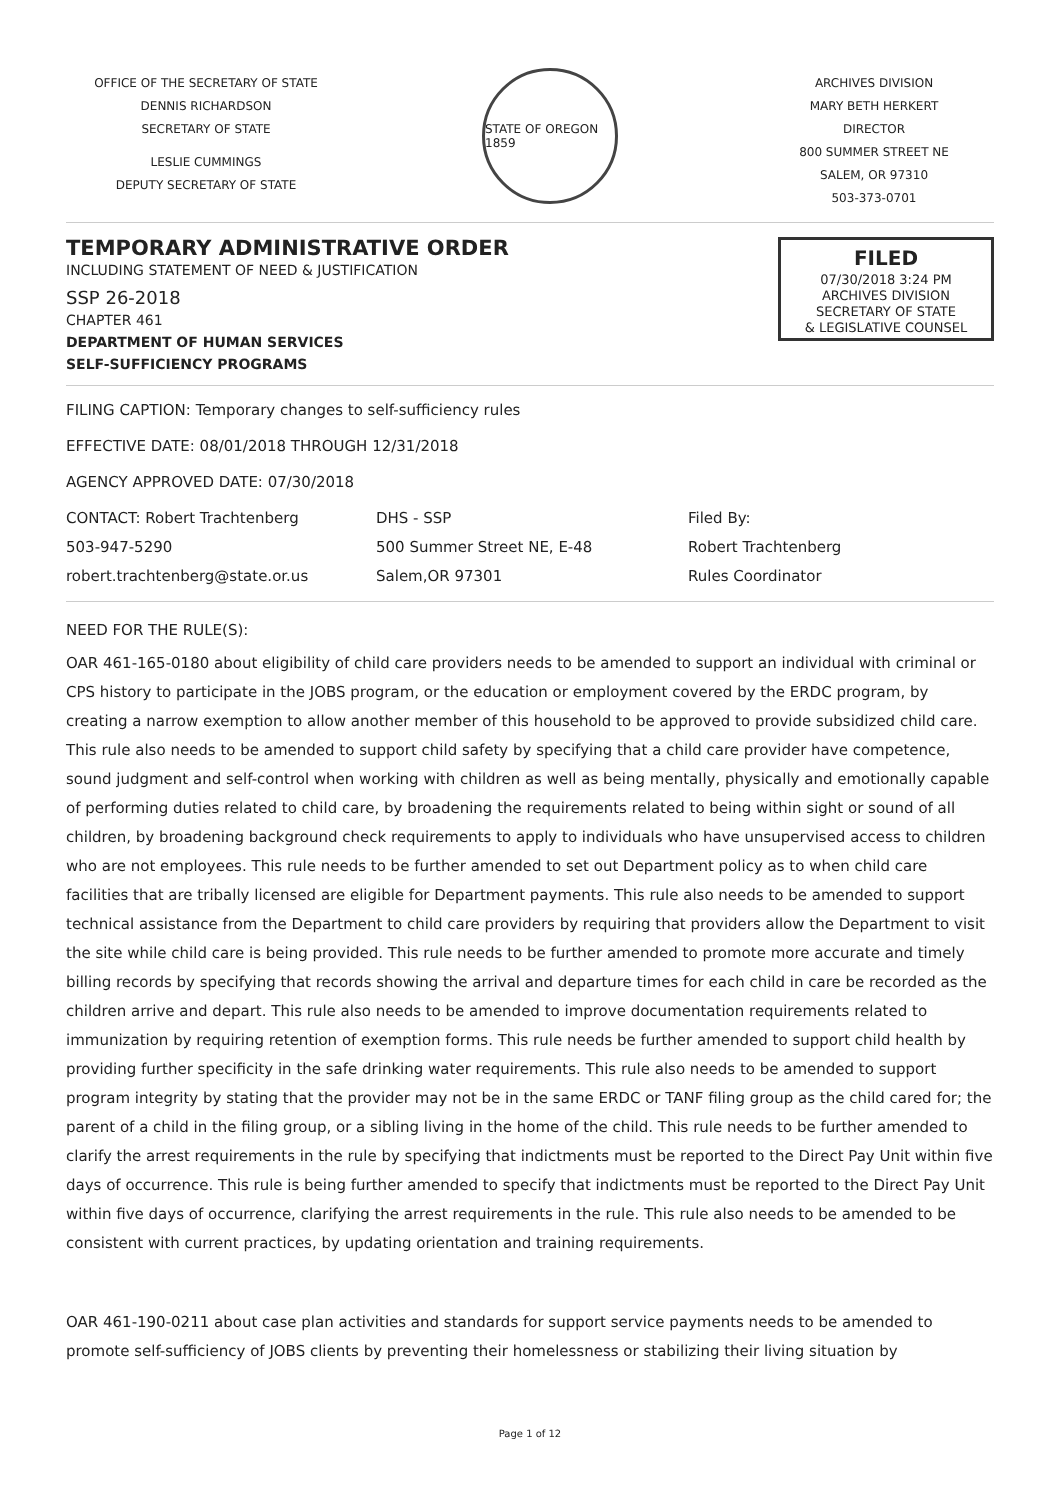OFFICE OF THE SECRETARY OF STATE
DENNIS RICHARDSON
SECRETARY OF STATE
LESLIE CUMMINGS
DEPUTY SECRETARY OF STATE
STATE OF OREGON 1859
ARCHIVES DIVISION
MARY BETH HERKERT
DIRECTOR
800 SUMMER STREET NE
SALEM, OR 97310
503-373-0701
TEMPORARY ADMINISTRATIVE ORDER
INCLUDING STATEMENT OF NEED & JUSTIFICATION
SSP 26-2018
CHAPTER 461
DEPARTMENT OF HUMAN SERVICES
SELF-SUFFICIENCY PROGRAMS
FILED
07/30/2018 3:24 PM
ARCHIVES DIVISION
SECRETARY OF STATE
& LEGISLATIVE COUNSEL
FILING CAPTION: Temporary changes to self-sufficiency rules
EFFECTIVE DATE: 08/01/2018 THROUGH 12/31/2018
AGENCY APPROVED DATE: 07/30/2018
CONTACT: Robert Trachtenberg
503-947-5290
robert.trachtenberg@state.or.us
DHS - SSP
500 Summer Street NE, E-48
Salem,OR 97301
Filed By:
Robert Trachtenberg
Rules Coordinator
NEED FOR THE RULE(S):
OAR 461-165-0180 about eligibility of child care providers needs to be amended to support an individual with criminal or CPS history to participate in the JOBS program, or the education or employment covered by the ERDC program, by creating a narrow exemption to allow another member of this household to be approved to provide subsidized child care. This rule also needs to be amended to support child safety by specifying that a child care provider have competence, sound judgment and self-control when working with children as well as being mentally, physically and emotionally capable of performing duties related to child care, by broadening the requirements related to being within sight or sound of all children, by broadening background check requirements to apply to individuals who have unsupervised access to children who are not employees. This rule needs to be further amended to set out Department policy as to when child care facilities that are tribally licensed are eligible for Department payments. This rule also needs to be amended to support technical assistance from the Department to child care providers by requiring that providers allow the Department to visit the site while child care is being provided. This rule needs to be further amended to promote more accurate and timely billing records by specifying that records showing the arrival and departure times for each child in care be recorded as the children arrive and depart. This rule also needs to be amended to improve documentation requirements related to immunization by requiring retention of exemption forms. This rule needs be further amended to support child health by providing further specificity in the safe drinking water requirements. This rule also needs to be amended to support program integrity by stating that the provider may not be in the same ERDC or TANF filing group as the child cared for; the parent of a child in the filing group, or a sibling living in the home of the child. This rule needs to be further amended to clarify the arrest requirements in the rule by specifying that indictments must be reported to the Direct Pay Unit within five days of occurrence. This rule is being further amended to specify that indictments must be reported to the Direct Pay Unit within five days of occurrence, clarifying the arrest requirements in the rule. This rule also needs to be amended to be consistent with current practices, by updating orientation and training requirements.
OAR 461-190-0211 about case plan activities and standards for support service payments needs to be amended to promote self-sufficiency of JOBS clients by preventing their homelessness or stabilizing their living situation by
Page 1 of 12